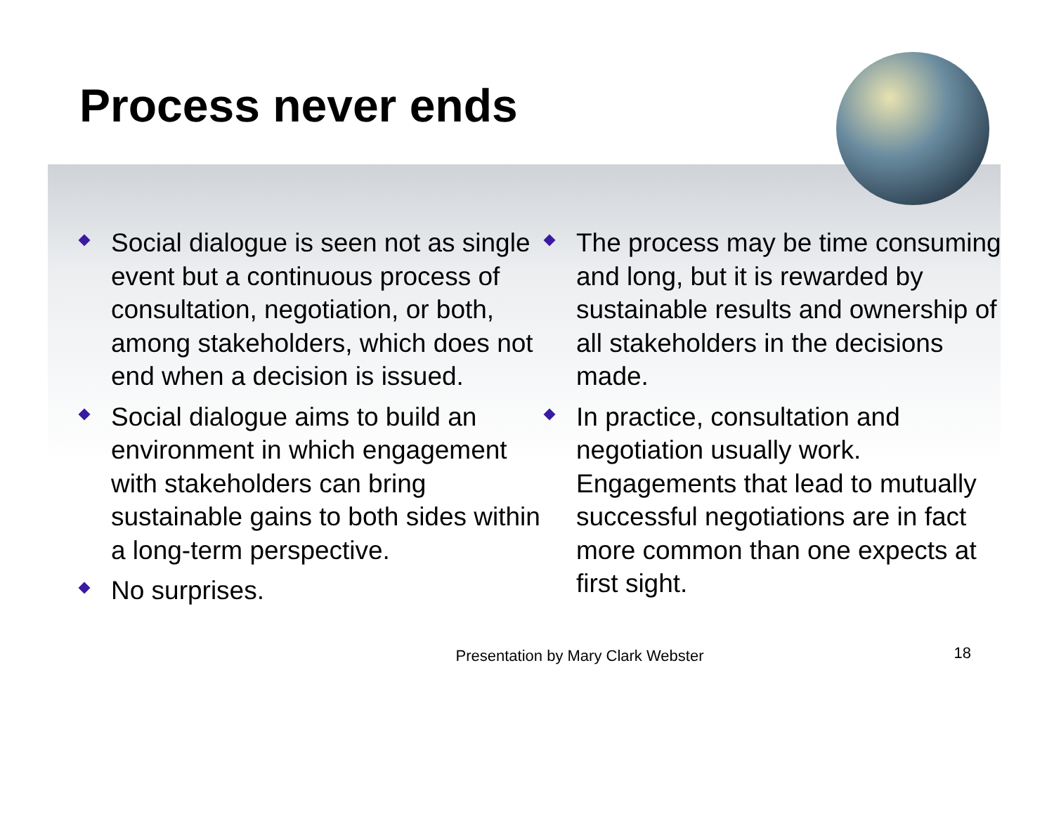Process never ends
Social dialogue is seen not as single event but a continuous process of consultation, negotiation, or both, among stakeholders, which does not end when a decision is issued.
Social dialogue aims to build an environment in which engagement with stakeholders can bring sustainable gains to both sides within a long-term perspective.
No surprises.
The process may be time consuming and long, but it is rewarded by sustainable results and ownership of all stakeholders in the decisions made.
In practice, consultation and negotiation usually work. Engagements that lead to mutually successful negotiations are in fact more common than one expects at first sight.
Presentation by Mary Clark Webster 18